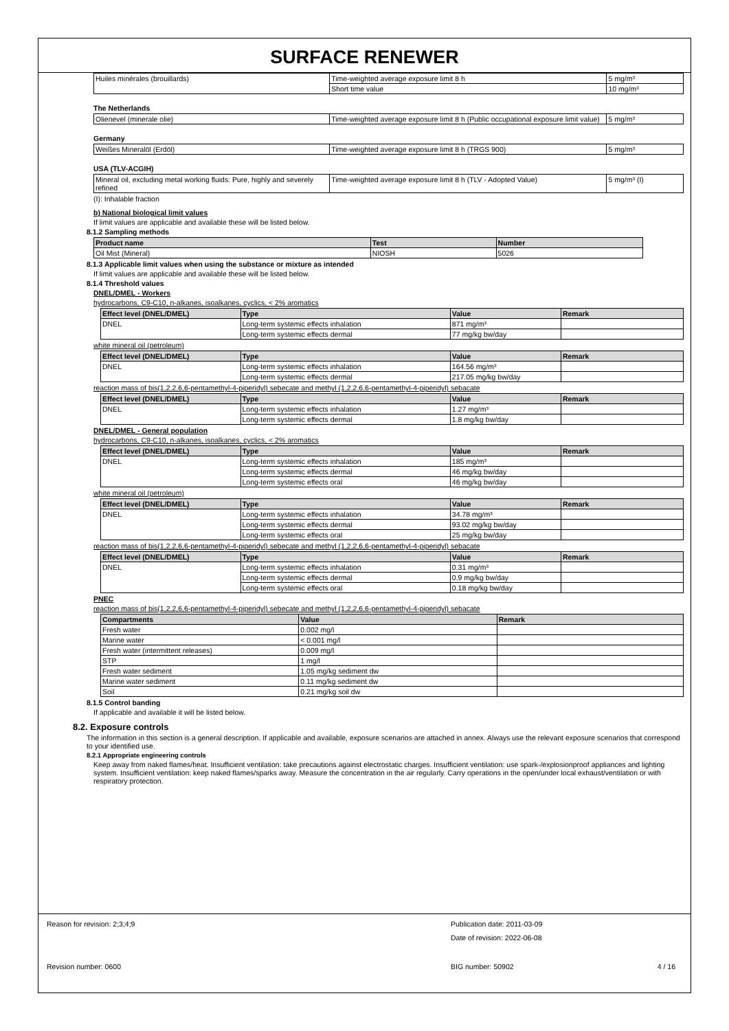SURFACE RENEWER
| Huiles minérales (brouillards) | Time-weighted average exposure limit 8 h | 5 mg/m³ |
| | Short time value | 10 mg/m³ |
The Netherlands
| Olienevel (minerale olie) | Time-weighted average exposure limit 8 h (Public occupational exposure limit value) | 5 mg/m³ |
Germany
| Weißes Mineralöl (Erdöl) | Time-weighted average exposure limit 8 h (TRGS 900) | 5 mg/m³ |
USA (TLV-ACGIH)
| Mineral oil, excluding metal working fluids: Pure, highly and severely refined | Time-weighted average exposure limit 8 h (TLV - Adopted Value) | 5 mg/m³ (I) |
(I): Inhalable fraction
b) National biological limit values
If limit values are applicable and available these will be listed below.
8.1.2 Sampling methods
| Product name | Test | Number |
| --- | --- | --- |
| Oil Mist (Mineral) | NIOSH | 5026 |
8.1.3 Applicable limit values when using the substance or mixture as intended
If limit values are applicable and available these will be listed below.
8.1.4 Threshold values
DNEL/DMEL - Workers
hydrocarbons, C9-C10, n-alkanes, isoalkanes, cyclics, < 2% aromatics
| Effect level (DNEL/DMEL) | Type | Value | Remark |
| --- | --- | --- | --- |
| DNEL | Long-term systemic effects inhalation | 871 mg/m³ | |
| | Long-term systemic effects dermal | 77 mg/kg bw/day | |
white mineral oil (petroleum)
| Effect level (DNEL/DMEL) | Type | Value | Remark |
| --- | --- | --- | --- |
| DNEL | Long-term systemic effects inhalation | 164.56 mg/m³ | |
| | Long-term systemic effects dermal | 217.05 mg/kg bw/day | |
reaction mass of bis(1,2,2,6,6-pentamethyl-4-piperidyl) sebecate and methyl (1,2,2,6,6-pentamethyl-4-piperidyl) sebacate
| Effect level (DNEL/DMEL) | Type | Value | Remark |
| --- | --- | --- | --- |
| DNEL | Long-term systemic effects inhalation | 1.27 mg/m³ | |
| | Long-term systemic effects dermal | 1.8 mg/kg bw/day | |
DNEL/DMEL - General population
hydrocarbons, C9-C10, n-alkanes, isoalkanes, cyclics, < 2% aromatics
| Effect level (DNEL/DMEL) | Type | Value | Remark |
| --- | --- | --- | --- |
| DNEL | Long-term systemic effects inhalation | 185 mg/m³ | |
| | Long-term systemic effects dermal | 46 mg/kg bw/day | |
| | Long-term systemic effects oral | 46 mg/kg bw/day | |
white mineral oil (petroleum)
| Effect level (DNEL/DMEL) | Type | Value | Remark |
| --- | --- | --- | --- |
| DNEL | Long-term systemic effects inhalation | 34.78 mg/m³ | |
| | Long-term systemic effects dermal | 93.02 mg/kg bw/day | |
| | Long-term systemic effects oral | 25 mg/kg bw/day | |
reaction mass of bis(1,2,2,6,6-pentamethyl-4-piperidyl) sebecate and methyl (1,2,2,6,6-pentamethyl-4-piperidyl) sebacate
| Effect level (DNEL/DMEL) | Type | Value | Remark |
| --- | --- | --- | --- |
| DNEL | Long-term systemic effects inhalation | 0.31 mg/m³ | |
| | Long-term systemic effects dermal | 0.9 mg/kg bw/day | |
| | Long-term systemic effects oral | 0.18 mg/kg bw/day | |
PNEC
reaction mass of bis(1,2,2,6,6-pentamethyl-4-piperidyl) sebecate and methyl (1,2,2,6,6-pentamethyl-4-piperidyl) sebacate
| Compartments | Value | Remark |
| --- | --- | --- |
| Fresh water | 0.002 mg/l | |
| Marine water | < 0.001 mg/l | |
| Fresh water (intermittent releases) | 0.009 mg/l | |
| STP | 1 mg/l | |
| Fresh water sediment | 1.05 mg/kg sediment dw | |
| Marine water sediment | 0.11 mg/kg sediment dw | |
| Soil | 0.21 mg/kg soil dw | |
8.1.5 Control banding
If applicable and available it will be listed below.
8.2. Exposure controls
The information in this section is a general description. If applicable and available, exposure scenarios are attached in annex. Always use the relevant exposure scenarios that correspond to your identified use.
8.2.1 Appropriate engineering controls
Keep away from naked flames/heat. Insufficient ventilation: take precautions against electrostatic charges. Insufficient ventilation: use spark-/explosionproof appliances and lighting system. Insufficient ventilation: keep naked flames/sparks away. Measure the concentration in the air regularly. Carry operations in the open/under local exhaust/ventilation or with respiratory protection.
Reason for revision: 2;3;4;9 Publication date: 2011-03-09
Date of revision: 2022-06-08
Revision number: 0600 BIG number: 50902 4 / 16